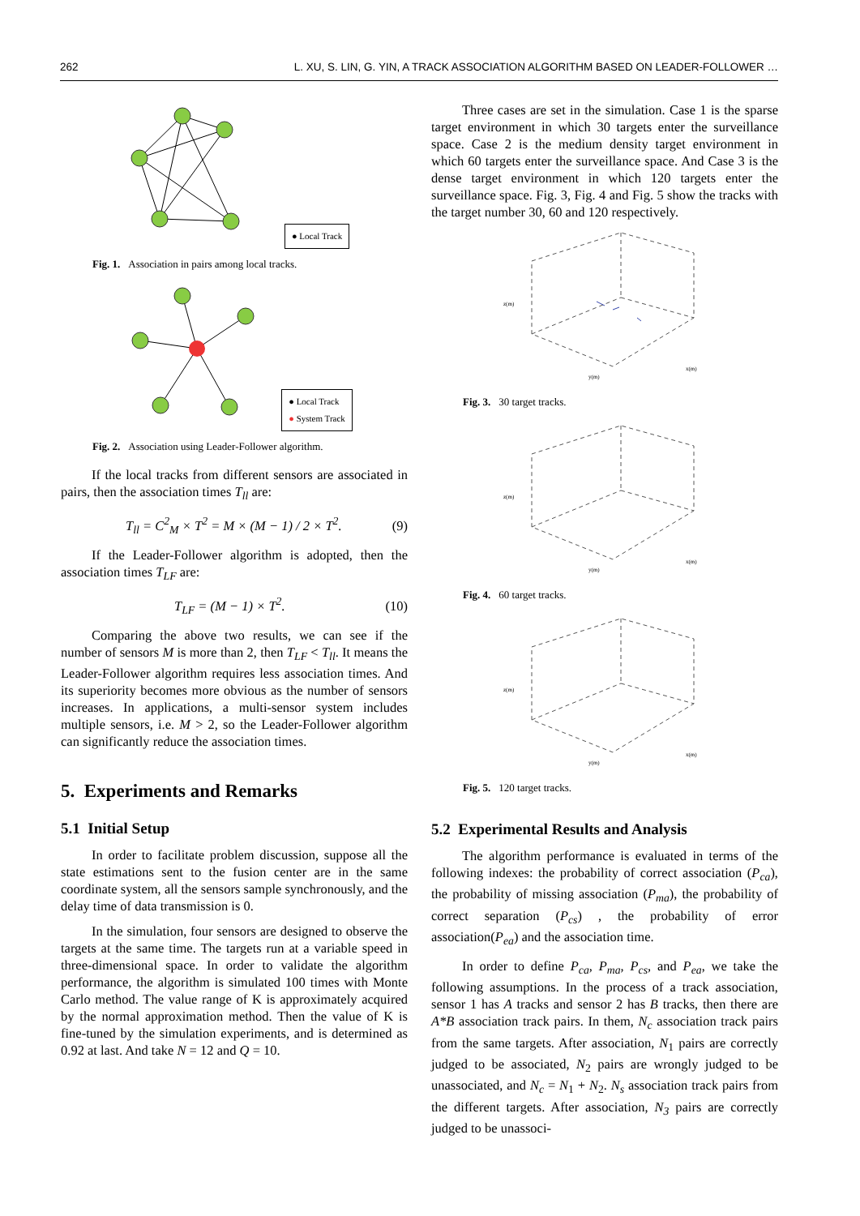262 L. XU, S. LIN, G. YIN, A TRACK ASSOCIATION ALGORITHM BASED ON LEADER-FOLLOWER …
● Local Track
Fig. 1. Association in pairs among local tracks.
● Local Track
● System Track
Fig. 2. Association using Leader-Follower algorithm.
If the local tracks from different sensors are associated in pairs, then the association times T<sub>ll</sub> are:
T<sub>ll</sub> = C<sup>2</sup><sub>M</sub> × T<sup>2</sup> = M × (M − 1) / 2 × T<sup>2</sup>. (9)
If the Leader-Follower algorithm is adopted, then the association times T<sub>LF</sub> are:
T<sub>LF</sub> = (M − 1) × T<sup>2</sup>. (10)
Comparing the above two results, we can see if the number of sensors M is more than 2, then T<sub>LF</sub> < T<sub>ll</sub>. It means the Leader-Follower algorithm requires less association times. And its superiority becomes more obvious as the number of sensors increases. In applications, a multi-sensor system includes multiple sensors, i.e. M > 2, so the Leader-Follower algorithm can significantly reduce the association times.
5. Experiments and Remarks
5.1 Initial Setup
In order to facilitate problem discussion, suppose all the state estimations sent to the fusion center are in the same coordinate system, all the sensors sample synchronously, and the delay time of data transmission is 0.
In the simulation, four sensors are designed to observe the targets at the same time. The targets run at a variable speed in three-dimensional space. In order to validate the algorithm performance, the algorithm is simulated 100 times with Monte Carlo method. The value range of K is approximately acquired by the normal approximation method. Then the value of K is fine-tuned by the simulation experiments, and is determined as 0.92 at last. And take N = 12 and Q = 10.
Three cases are set in the simulation. Case 1 is the sparse target environment in which 30 targets enter the surveillance space. Case 2 is the medium density target environment in which 60 targets enter the surveillance space. And Case 3 is the dense target environment in which 120 targets enter the surveillance space. Fig. 3, Fig. 4 and Fig. 5 show the tracks with the target number 30, 60 and 120 respectively.
z(m)
y(m)
x(m)
Fig. 3. 30 target tracks.
z(m)
y(m)
x(m)
Fig. 4. 60 target tracks.
z(m)
y(m)
x(m)
Fig. 5. 120 target tracks.
5.2 Experimental Results and Analysis
The algorithm performance is evaluated in terms of the following indexes: the probability of correct association (P<sub>ca</sub>), the probability of missing association (P<sub>ma</sub>), the probability of correct separation (P<sub>cs</sub>) , the probability of error association(P<sub>ea</sub>) and the association time.
In order to define P<sub>ca</sub>, P<sub>ma</sub>, P<sub>cs</sub>, and P<sub>ea</sub>, we take the following assumptions. In the process of a track association, sensor 1 has A tracks and sensor 2 has B tracks, then there are A*B association track pairs. In them, N<sub>c</sub> association track pairs from the same targets. After association, N<sub>1</sub> pairs are correctly judged to be associated, N<sub>2</sub> pairs are wrongly judged to be unassociated, and N<sub>c</sub> = N<sub>1</sub> + N<sub>2</sub>. N<sub>s</sub> association track pairs from the different targets. After association, N<sub>3</sub> pairs are correctly judged to be unassoci-